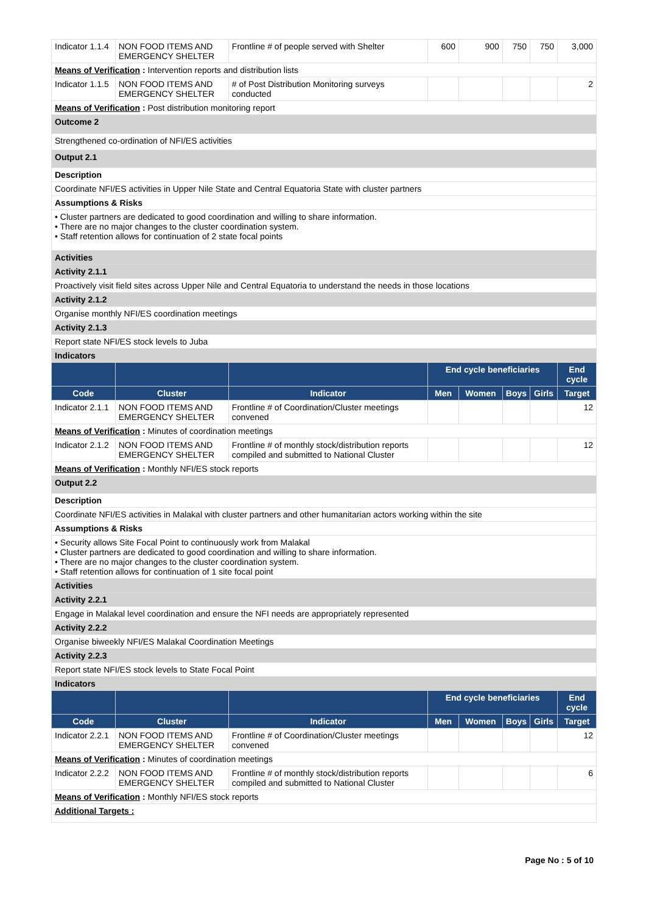| Indicator 1.1.4 | NON FOOD ITEMS AND EMERGENCY SHELTER | Frontline # of people served with Shelter | 600 | 900 | 750 | 750 | 3,000 |
| Means of Verification : Intervention reports and distribution lists | | | | | | | |
| Indicator 1.1.5 | NON FOOD ITEMS AND EMERGENCY SHELTER | # of Post Distribution Monitoring surveys conducted | | | | | 2 |
| Means of Verification : Post distribution monitoring report | | | | | | | |
| Outcome 2 | | | | | | | |
| Strengthened co-ordination of NFI/ES activities | | | | | | | |
| Output 2.1 | | | | | | | |
| Description | | | | | | | |
| Coordinate NFI/ES activities in Upper Nile State and Central Equatoria State with cluster partners | | | | | | | |
| Assumptions & Risks | | | | | | | |
| • Cluster partners are dedicated to good coordination and willing to share information. • There are no major changes to the cluster coordination system. • Staff retention allows for continuation of 2 state focal points | | | | | | | |
| Activities | | | | | | | |
| Activity 2.1.1 | | | | | | | |
| Proactively visit field sites across Upper Nile and Central Equatoria to understand the needs in those locations | | | | | | | |
| Activity 2.1.2 | | | | | | | |
| Organise monthly NFI/ES coordination meetings | | | | | | | |
| Activity 2.1.3 | | | | | | | |
| Report state NFI/ES stock levels to Juba | | | | | | | |
| Indicators | | | | | | | |
| | | | End cycle beneficiaries | | | | End cycle |
| Code | Cluster | Indicator | Men | Women | Boys | Girls | Target |
| Indicator 2.1.1 | NON FOOD ITEMS AND EMERGENCY SHELTER | Frontline # of Coordination/Cluster meetings convened | | | | | 12 |
| Means of Verification : Minutes of coordination meetings | | | | | | | |
| Indicator 2.1.2 | NON FOOD ITEMS AND EMERGENCY SHELTER | Frontline # of monthly stock/distribution reports compiled and submitted to National Cluster | | | | | 12 |
| Means of Verification : Monthly NFI/ES stock reports | | | | | | | |
| Output 2.2 | | | | | | | |
| Description | | | | | | | |
| Coordinate NFI/ES activities in Malakal with cluster partners and other humanitarian actors working within the site | | | | | | | |
| Assumptions & Risks | | | | | | | |
| • Security allows Site Focal Point to continuously work from Malakal • Cluster partners are dedicated to good coordination and willing to share information. • There are no major changes to the cluster coordination system. • Staff retention allows for continuation of 1 site focal point | | | | | | | |
| Activities | | | | | | | |
| Activity 2.2.1 | | | | | | | |
| Engage in Malakal level coordination and ensure the NFI needs are appropriately represented | | | | | | | |
| Activity 2.2.2 | | | | | | | |
| Organise biweekly NFI/ES Malakal Coordination Meetings | | | | | | | |
| Activity 2.2.3 | | | | | | | |
| Report state NFI/ES stock levels to State Focal Point | | | | | | | |
| Indicators | | | | | | | |
| | | | End cycle beneficiaries | | | | End cycle |
| Code | Cluster | Indicator | Men | Women | Boys | Girls | Target |
| Indicator 2.2.1 | NON FOOD ITEMS AND EMERGENCY SHELTER | Frontline # of Coordination/Cluster meetings convened | | | | | 12 |
| Means of Verification : Minutes of coordination meetings | | | | | | | |
| Indicator 2.2.2 | NON FOOD ITEMS AND EMERGENCY SHELTER | Frontline # of monthly stock/distribution reports compiled and submitted to National Cluster | | | | | 6 |
| Means of Verification : Monthly NFI/ES stock reports | | | | | | | |
| Additional Targets : | | | | | | | |
Page No : 5 of 10